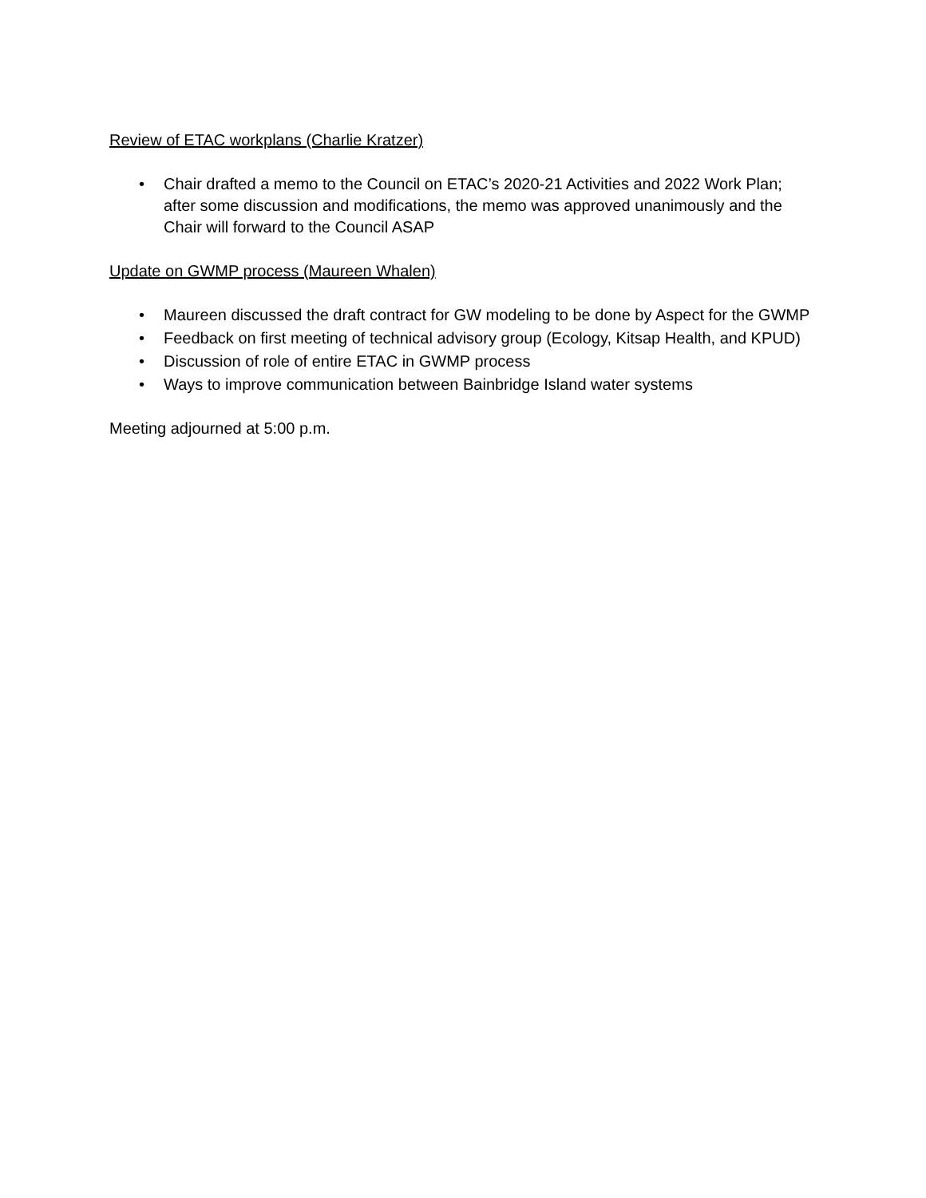Review of ETAC workplans (Charlie Kratzer)
• Chair drafted a memo to the Council on ETAC’s 2020-21 Activities and 2022 Work Plan; after some discussion and modifications, the memo was approved unanimously and the Chair will forward to the Council ASAP
Update on GWMP process (Maureen Whalen)
• Maureen discussed the draft contract for GW modeling to be done by Aspect for the GWMP
• Feedback on first meeting of technical advisory group (Ecology, Kitsap Health, and KPUD)
• Discussion of role of entire ETAC in GWMP process
• Ways to improve communication between Bainbridge Island water systems
Meeting adjourned at 5:00 p.m.